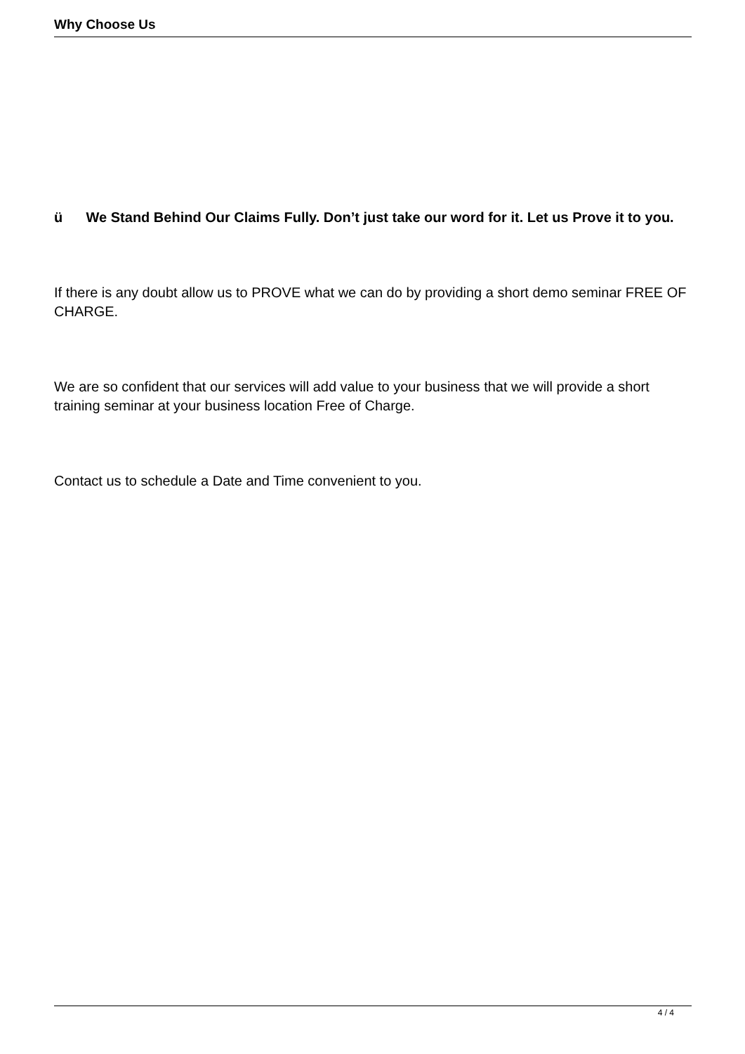Why Choose Us
ü We Stand Behind Our Claims Fully. Don’t just take our word for it. Let us Prove it to you.
If there is any doubt allow us to PROVE what we can do by providing a short demo seminar FREE OF CHARGE.
We are so confident that our services will add value to your business that we will provide a short training seminar at your business location Free of Charge.
Contact us to schedule a Date and Time convenient to you.
4 / 4